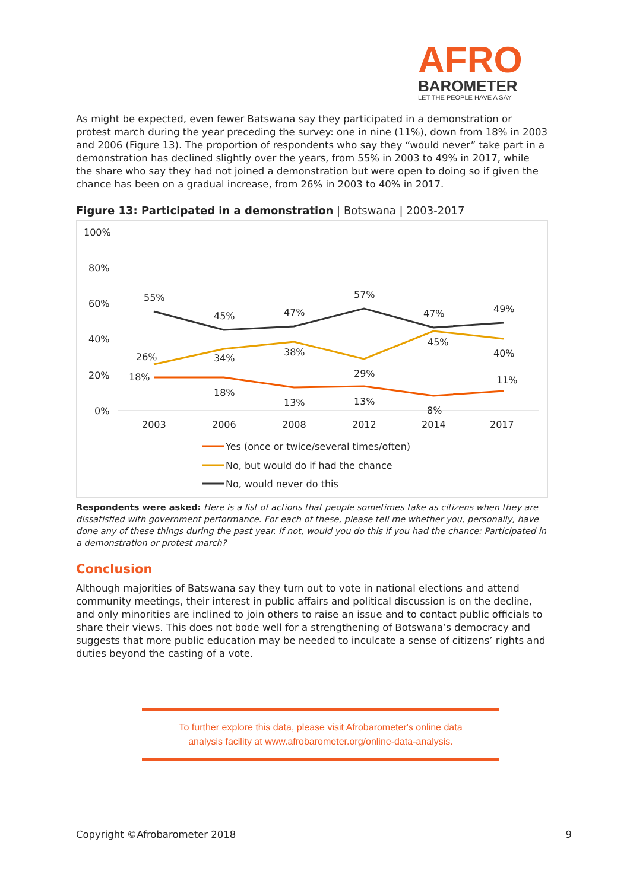AFRO
BAROMETER
LET THE PEOPLE HAVE A SAY
As might be expected, even fewer Batswana say they participated in a demonstration or protest march during the year preceding the survey: one in nine (11%), down from 18% in 2003 and 2006 (Figure 13). The proportion of respondents who say they “would never” take part in a demonstration has declined slightly over the years, from 55% in 2003 to 49% in 2017, while the share who say they had not joined a demonstration but were open to doing so if given the chance has been on a gradual increase, from 26% in 2003 to 40% in 2017.
Figure 13: Participated in a demonstration | Botswana | 2003-2017
100%
80%
60%
40%
20%
0%
2003
2006
2008
2012
2014
2017
55%
45%
47%
57%
47%
49%
26%
34%
38%
29%
45%
40%
18%
18%
13%
13%
8%
11%
Yes (once or twice/several times/often)
No, but would do if had the chance
No, would never do this
Respondents were asked: Here is a list of actions that people sometimes take as citizens when they are dissatisfied with government performance. For each of these, please tell me whether you, personally, have done any of these things during the past year. If not, would you do this if you had the chance: Participated in a demonstration or protest march?
Conclusion
Although majorities of Batswana say they turn out to vote in national elections and attend community meetings, their interest in public affairs and political discussion is on the decline, and only minorities are inclined to join others to raise an issue and to contact public officials to share their views. This does not bode well for a strengthening of Botswana’s democracy and suggests that more public education may be needed to inculcate a sense of citizens’ rights and duties beyond the casting of a vote.
To further explore this data, please visit Afrobarometer's online data
analysis facility at www.afrobarometer.org/online-data-analysis.
Copyright ©Afrobarometer 2018 9